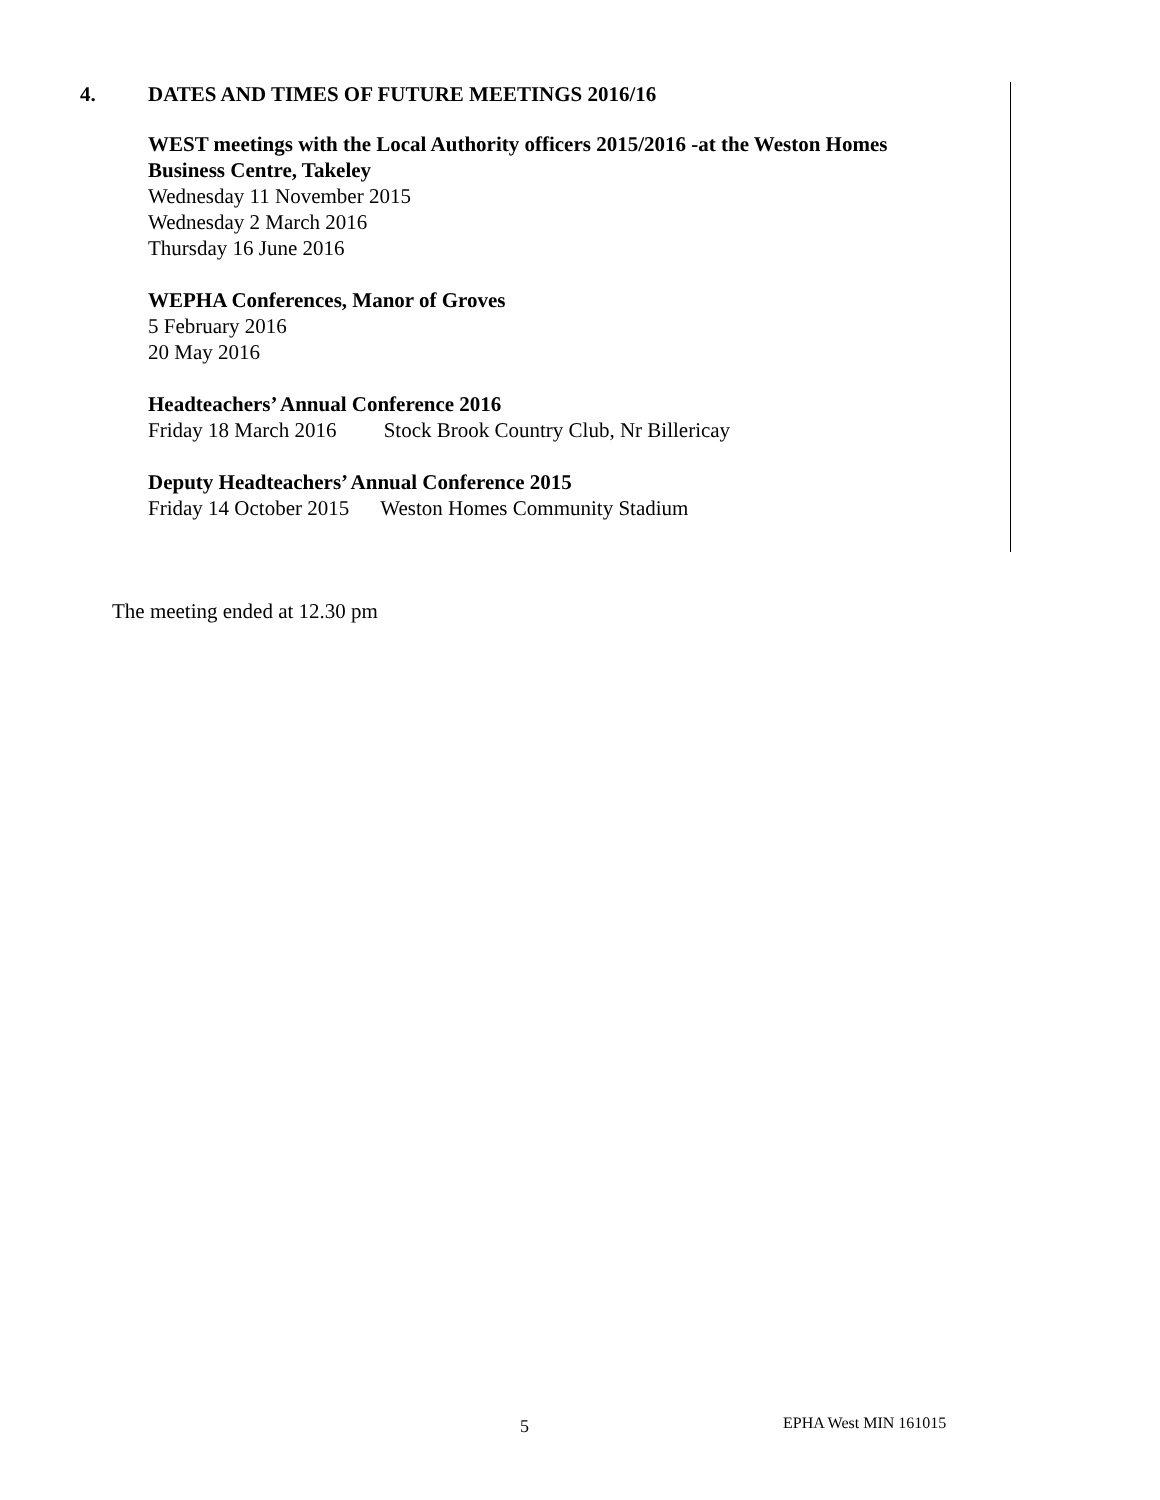4. DATES AND TIMES OF FUTURE MEETINGS 2016/16
WEST meetings with the Local Authority officers 2015/2016 -at the Weston Homes Business Centre, Takeley
Wednesday 11 November 2015
Wednesday 2 March 2016
Thursday 16 June 2016
WEPHA Conferences, Manor of Groves
5 February 2016
20 May 2016
Headteachers’ Annual Conference 2016
Friday 18 March 2016 Stock Brook Country Club, Nr Billericay
Deputy Headteachers’ Annual Conference 2015
Friday 14 October 2015 Weston Homes Community Stadium
The meeting ended at 12.30 pm
5 EPHA West MIN 161015